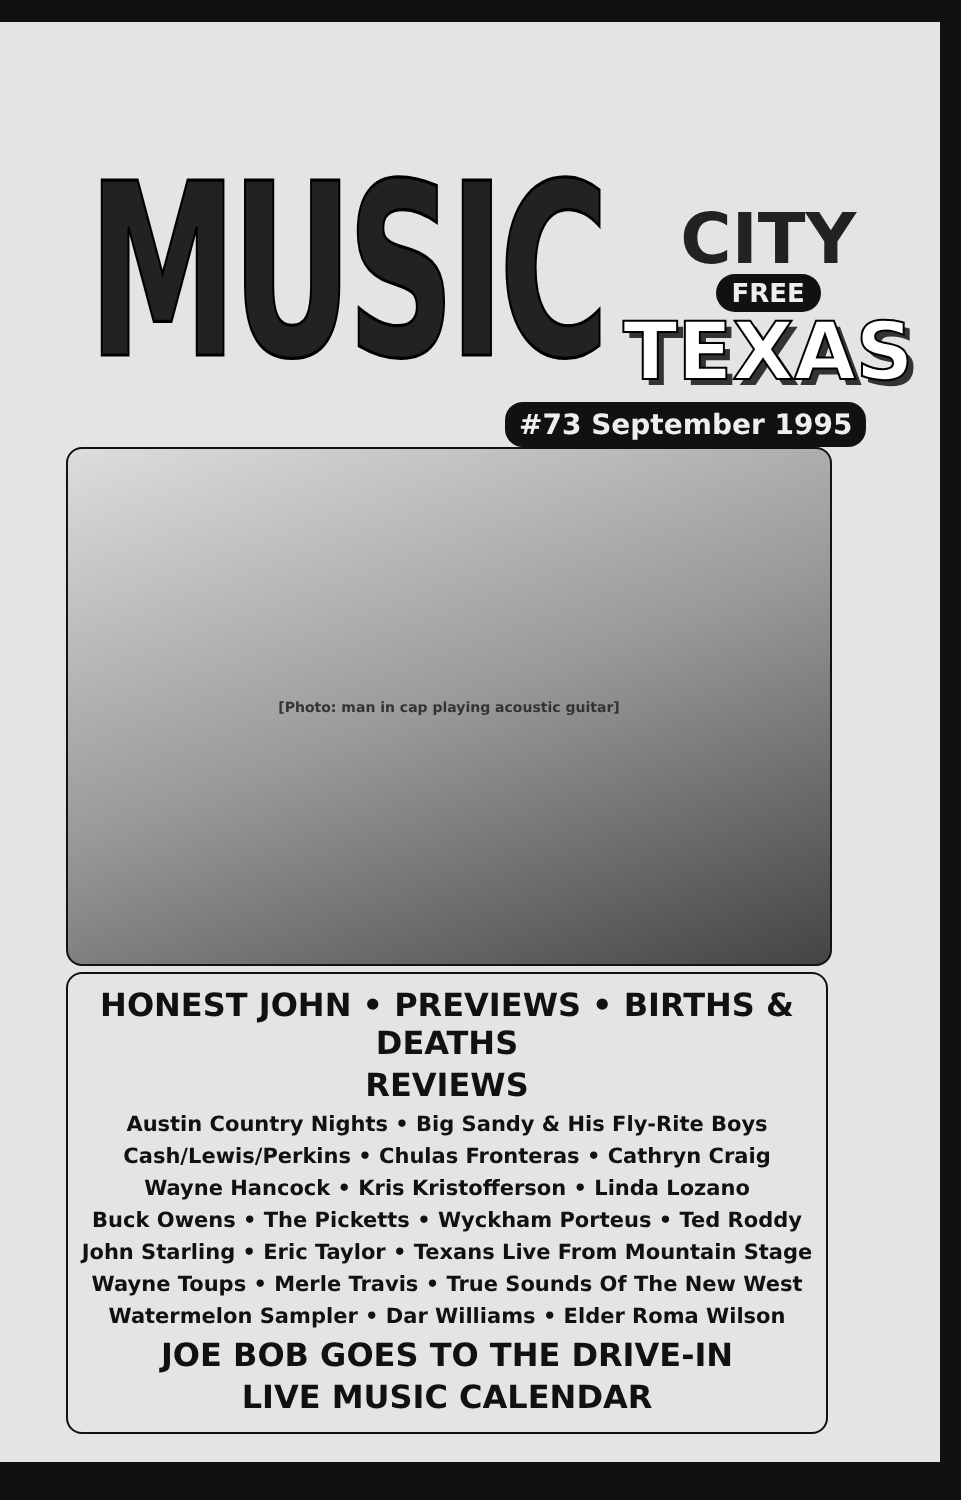MUSIC
CITY
FREE
TEXAS
#73 September 1995
[Photo: man in cap playing acoustic guitar]
HONEST JOHN • PREVIEWS • BIRTHS & DEATHS
REVIEWS
Austin Country Nights • Big Sandy & His Fly-Rite Boys
Cash/Lewis/Perkins • Chulas Fronteras • Cathryn Craig
Wayne Hancock • Kris Kristofferson • Linda Lozano
Buck Owens • The Picketts • Wyckham Porteus • Ted Roddy
John Starling • Eric Taylor • Texans Live From Mountain Stage
Wayne Toups • Merle Travis • True Sounds Of The New West
Watermelon Sampler • Dar Williams • Elder Roma Wilson
JOE BOB GOES TO THE DRIVE-IN
LIVE MUSIC CALENDAR